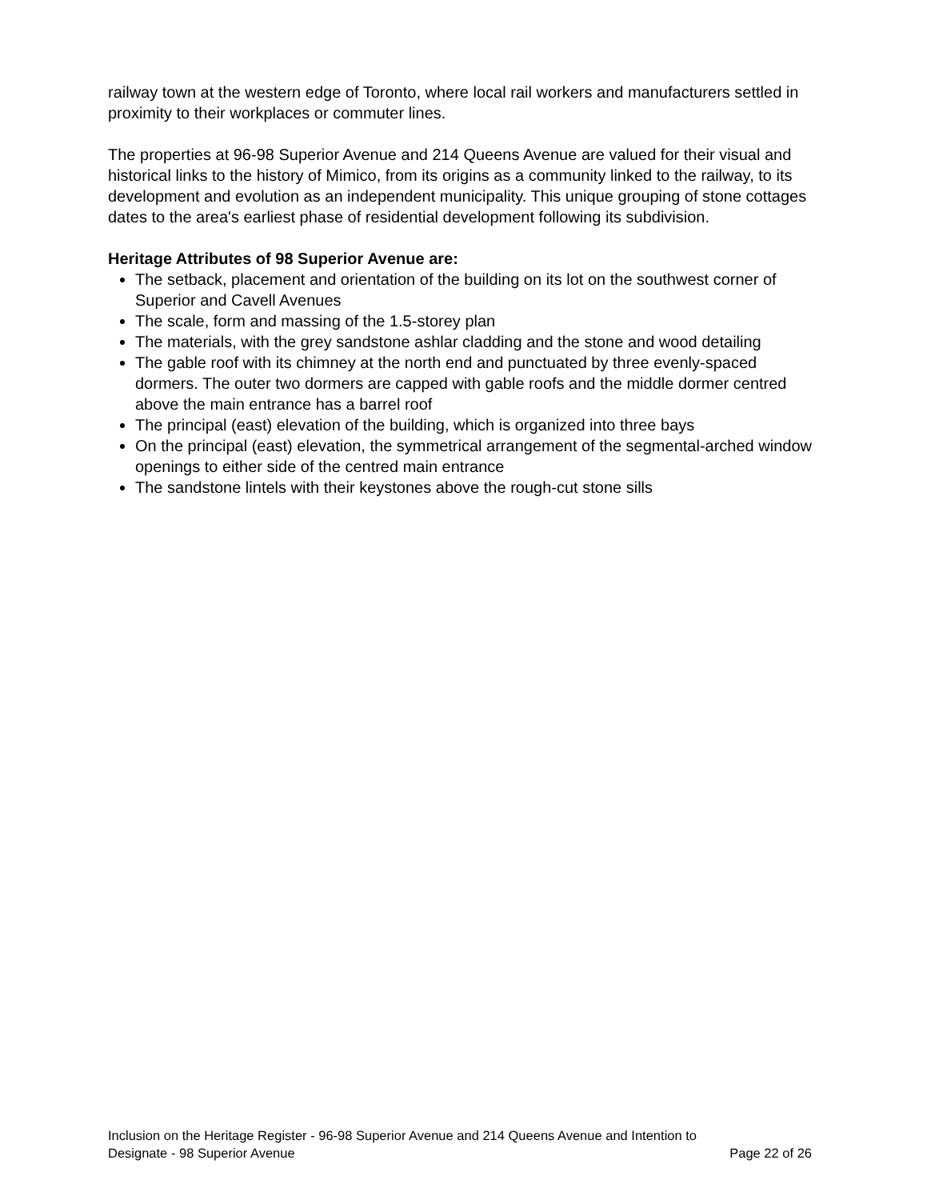railway town at the western edge of Toronto, where local rail workers and manufacturers settled in proximity to their workplaces or commuter lines.
The properties at 96-98 Superior Avenue and 214 Queens Avenue are valued for their visual and historical links to the history of Mimico, from its origins as a community linked to the railway, to its development and evolution as an independent municipality. This unique grouping of stone cottages dates to the area's earliest phase of residential development following its subdivision.
Heritage Attributes of 98 Superior Avenue are:
The setback, placement and orientation of the building on its lot on the southwest corner of Superior and Cavell Avenues
The scale, form and massing of the 1.5-storey plan
The materials, with the grey sandstone ashlar cladding and the stone and wood detailing
The gable roof with its chimney at the north end and punctuated by three evenly-spaced dormers. The outer two dormers are capped with gable roofs and the middle dormer centred above the main entrance has a barrel roof
The principal (east) elevation of the building, which is organized into three bays
On the principal (east) elevation, the symmetrical arrangement of the segmental-arched window openings to either side of the centred main entrance
The sandstone lintels with their keystones above the rough-cut stone sills
Inclusion on the Heritage Register - 96-98 Superior Avenue and 214 Queens Avenue and Intention to
Designate - 98 Superior Avenue Page 22 of 26